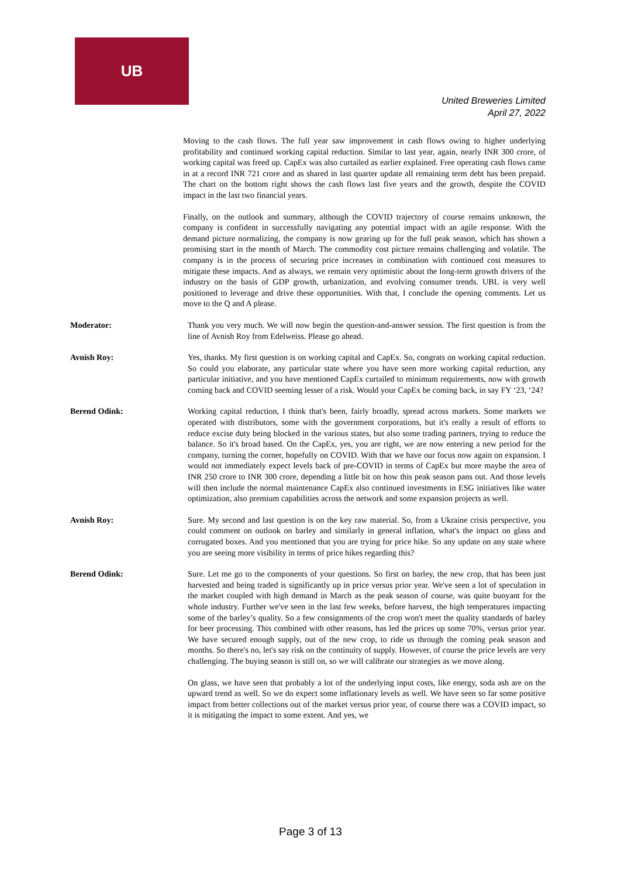UB
United Breweries Limited
April 27, 2022
Moving to the cash flows. The full year saw improvement in cash flows owing to higher underlying profitability and continued working capital reduction. Similar to last year, again, nearly INR 300 crore, of working capital was freed up. CapEx was also curtailed as earlier explained. Free operating cash flows came in at a record INR 721 crore and as shared in last quarter update all remaining term debt has been prepaid. The chart on the bottom right shows the cash flows last five years and the growth, despite the COVID impact in the last two financial years.
Finally, on the outlook and summary, although the COVID trajectory of course remains unknown, the company is confident in successfully navigating any potential impact with an agile response. With the demand picture normalizing, the company is now gearing up for the full peak season, which has shown a promising start in the month of March. The commodity cost picture remains challenging and volatile. The company is in the process of securing price increases in combination with continued cost measures to mitigate these impacts. And as always, we remain very optimistic about the long-term growth drivers of the industry on the basis of GDP growth, urbanization, and evolving consumer trends. UBL is very well positioned to leverage and drive these opportunities. With that, I conclude the opening comments. Let us move to the Q and A please.
Moderator: Thank you very much. We will now begin the question-and-answer session. The first question is from the line of Avnish Roy from Edelweiss. Please go ahead.
Avnish Roy: Yes, thanks. My first question is on working capital and CapEx. So, congrats on working capital reduction. So could you elaborate, any particular state where you have seen more working capital reduction, any particular initiative, and you have mentioned CapEx curtailed to minimum requirements, now with growth coming back and COVID seeming lesser of a risk. Would your CapEx be coming back, in say FY ‘23, ‘24?
Berend Odink: Working capital reduction, I think that's been, fairly broadly, spread across markets. Some markets we operated with distributors, some with the government corporations, but it's really a result of efforts to reduce excise duty being blocked in the various states, but also some trading partners, trying to reduce the balance. So it's broad based. On the CapEx, yes, you are right, we are now entering a new period for the company, turning the corner, hopefully on COVID. With that we have our focus now again on expansion. I would not immediately expect levels back of pre-COVID in terms of CapEx but more maybe the area of INR 250 crore to INR 300 crore, depending a little bit on how this peak season pans out. And those levels will then include the normal maintenance CapEx also continued investments in ESG initiatives like water optimization, also premium capabilities across the network and some expansion projects as well.
Avnish Roy: Sure. My second and last question is on the key raw material. So, from a Ukraine crisis perspective, you could comment on outlook on barley and similarly in general inflation, what's the impact on glass and corrugated boxes. And you mentioned that you are trying for price hike. So any update on any state where you are seeing more visibility in terms of price hikes regarding this?
Berend Odink: Sure. Let me go to the components of your questions. So first on barley, the new crop, that has been just harvested and being traded is significantly up in price versus prior year. We've seen a lot of speculation in the market coupled with high demand in March as the peak season of course, was quite buoyant for the whole industry. Further we've seen in the last few weeks, before harvest, the high temperatures impacting some of the barley’s quality. So a few consignments of the crop won't meet the quality standards of barley for beer processing. This combined with other reasons, has led the prices up some 70%, versus prior year. We have secured enough supply, out of the new crop, to ride us through the coming peak season and months. So there's no, let's say risk on the continuity of supply. However, of course the price levels are very challenging. The buying season is still on, so we will calibrate our strategies as we move along.
On glass, we have seen that probably a lot of the underlying input costs, like energy, soda ash are on the upward trend as well. So we do expect some inflationary levels as well. We have seen so far some positive impact from better collections out of the market versus prior year, of course there was a COVID impact, so it is mitigating the impact to some extent. And yes, we
Page 3 of 13